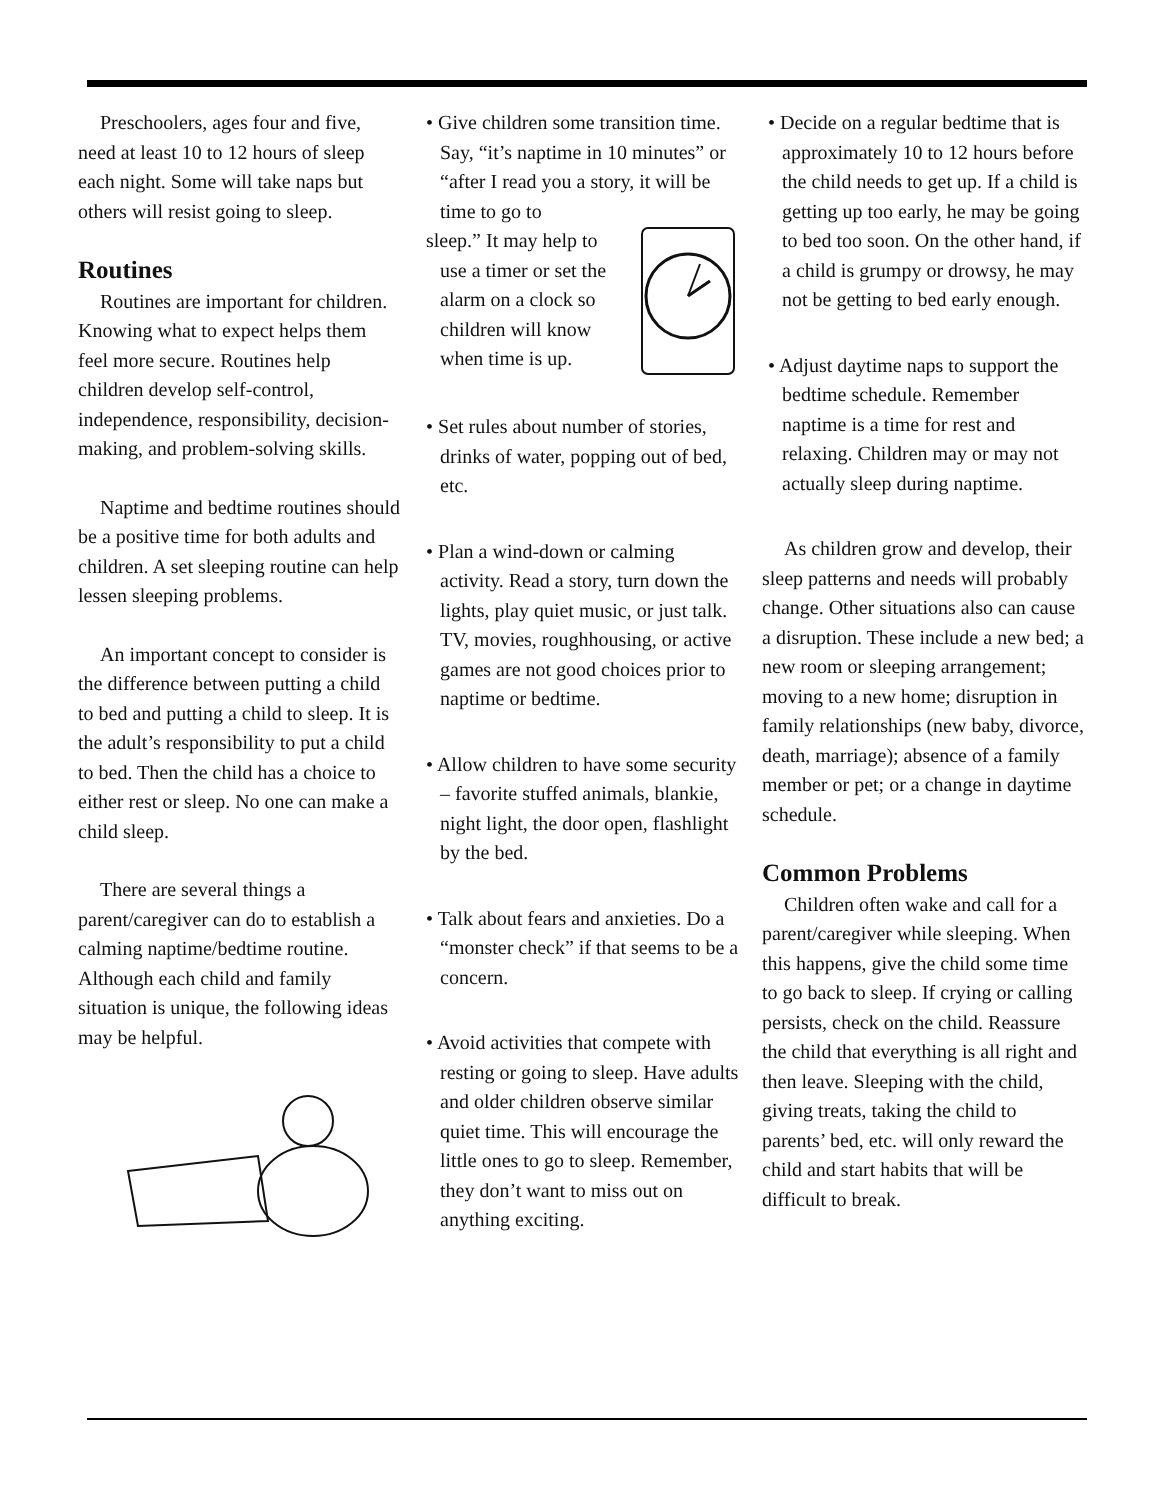Preschoolers, ages four and five, need at least 10 to 12 hours of sleep each night. Some will take naps but others will resist going to sleep.
Routines
Routines are important for children. Knowing what to expect helps them feel more secure. Routines help children develop self-control, independence, responsibility, decision-making, and problem-solving skills.
Naptime and bedtime routines should be a positive time for both adults and children. A set sleeping routine can help lessen sleeping problems.
An important concept to consider is the difference between putting a child to bed and putting a child to sleep. It is the adult’s responsibility to put a child to bed. Then the child has a choice to either rest or sleep. No one can make a child sleep.
There are several things a parent/caregiver can do to establish a calming naptime/bedtime routine. Although each child and family situation is unique, the following ideas may be helpful.
• Give children some transition time. Say, “it’s naptime in 10 minutes” or “after I read you a story, it will be time to go to
sleep.” It may help to use a timer or set the alarm on a clock so children will know when time is up.
• Set rules about number of stories, drinks of water, popping out of bed, etc.
• Plan a wind-down or calming activity. Read a story, turn down the lights, play quiet music, or just talk. TV, movies, roughhousing, or active games are not good choices prior to naptime or bedtime.
• Allow children to have some security – favorite stuffed animals, blankie, night light, the door open, flashlight by the bed.
• Talk about fears and anxieties. Do a “monster check” if that seems to be a concern.
• Avoid activities that compete with resting or going to sleep. Have adults and older children observe similar quiet time. This will encourage the little ones to go to sleep. Remember, they don’t want to miss out on anything exciting.
• Decide on a regular bedtime that is approximately 10 to 12 hours before the child needs to get up. If a child is getting up too early, he may be going to bed too soon. On the other hand, if a child is grumpy or drowsy, he may not be getting to bed early enough.
• Adjust daytime naps to support the bedtime schedule. Remember naptime is a time for rest and relaxing. Children may or may not actually sleep during naptime.
As children grow and develop, their sleep patterns and needs will probably change. Other situations also can cause a disruption. These include a new bed; a new room or sleeping arrangement; moving to a new home; disruption in family relationships (new baby, divorce, death, marriage); absence of a family member or pet; or a change in daytime schedule.
Common Problems
Children often wake and call for a parent/caregiver while sleeping. When this happens, give the child some time to go back to sleep. If crying or calling persists, check on the child. Reassure the child that everything is all right and then leave. Sleeping with the child, giving treats, taking the child to parents’ bed, etc. will only reward the child and start habits that will be difficult to break.